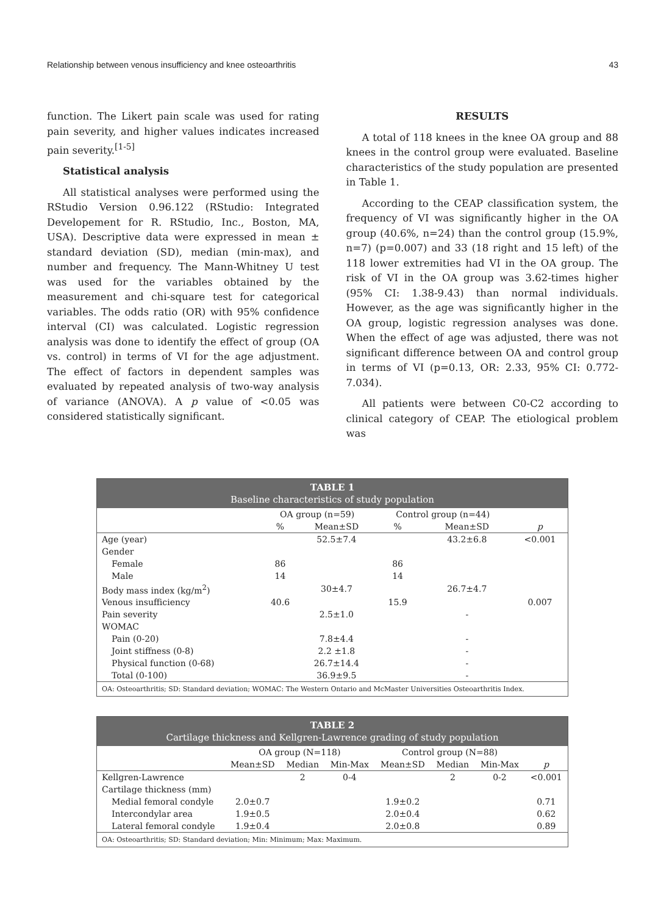Relationship between venous insufficiency and knee osteoarthritis 43
function. The Likert pain scale was used for rating pain severity, and higher values indicates increased pain severity.<sup>[1-5]</sup>
Statistical analysis
All statistical analyses were performed using the RStudio Version 0.96.122 (RStudio: Integrated Developement for R. RStudio, Inc., Boston, MA, USA). Descriptive data were expressed in mean ± standard deviation (SD), median (min-max), and number and frequency. The Mann-Whitney U test was used for the variables obtained by the measurement and chi-square test for categorical variables. The odds ratio (OR) with 95% confidence interval (CI) was calculated. Logistic regression analysis was done to identify the effect of group (OA vs. control) in terms of VI for the age adjustment. The effect of factors in dependent samples was evaluated by repeated analysis of two-way analysis of variance (ANOVA). A p value of <0.05 was considered statistically significant.
RESULTS
A total of 118 knees in the knee OA group and 88 knees in the control group were evaluated. Baseline characteristics of the study population are presented in Table 1.
According to the CEAP classification system, the frequency of VI was significantly higher in the OA group (40.6%, n=24) than the control group (15.9%, n=7) (p=0.007) and 33 (18 right and 15 left) of the 118 lower extremities had VI in the OA group. The risk of VI in the OA group was 3.62-times higher (95% CI: 1.38-9.43) than normal individuals. However, as the age was significantly higher in the OA group, logistic regression analyses was done. When the effect of age was adjusted, there was not significant difference between OA and control group in terms of VI (p=0.13, OR: 2.33, 95% CI: 0.772-7.034).
All patients were between C0-C2 according to clinical category of CEAP. The etiological problem was
| TABLE 1 Baseline characteristics of study population | | | | | |
| --- | --- | --- | --- | --- | --- |
| | OA group (n=59) | | Control group (n=44) | | |
| | % | Mean±SD | % | Mean±SD | p |
| Age (year) | | 52.5±7.4 | | 43.2±6.8 | <0.001 |
| Gender | | | | | |
| Female | 86 | | 86 | | |
| Male | 14 | | 14 | | |
| Body mass index (kg/m<sup>2</sup>) | | 30±4.7 | | 26.7±4.7 | |
| Venous insufficiency | 40.6 | | 15.9 | | 0.007 |
| Pain severity | | 2.5±1.0 | | - | |
| WOMAC | | | | | |
| Pain (0-20) | | 7.8±4.4 | | - | |
| Joint stiffness (0-8) | | 2.2 ±1.8 | | - | |
| Physical function (0-68) | | 26.7±14.4 | | - | |
| Total (0-100) | | 36.9±9.5 | | - | |
| OA: Osteoarthritis; SD: Standard deviation; WOMAC: The Western Ontario and McMaster Universities Osteoarthritis Index. | | | | | |
| TABLE 2 Cartilage thickness and Kellgren-Lawrence grading of study population | | | | | | | |
| --- | --- | --- | --- | --- | --- | --- | --- |
| | OA group (N=118) | | | Control group (N=88) | | | |
| | Mean±SD | Median | Min-Max | Mean±SD | Median | Min-Max | p |
| Kellgren-Lawrence | | 2 | 0-4 | | 2 | 0-2 | <0.001 |
| Cartilage thickness (mm) | | | | | | | |
| Medial femoral condyle | 2.0±0.7 | | | 1.9±0.2 | | | 0.71 |
| Intercondylar area | 1.9±0.5 | | | 2.0±0.4 | | | 0.62 |
| Lateral femoral condyle | 1.9±0.4 | | | 2.0±0.8 | | | 0.89 |
| OA: Osteoarthritis; SD: Standard deviation; Min: Minimum; Max: Maximum. | | | | | | | |